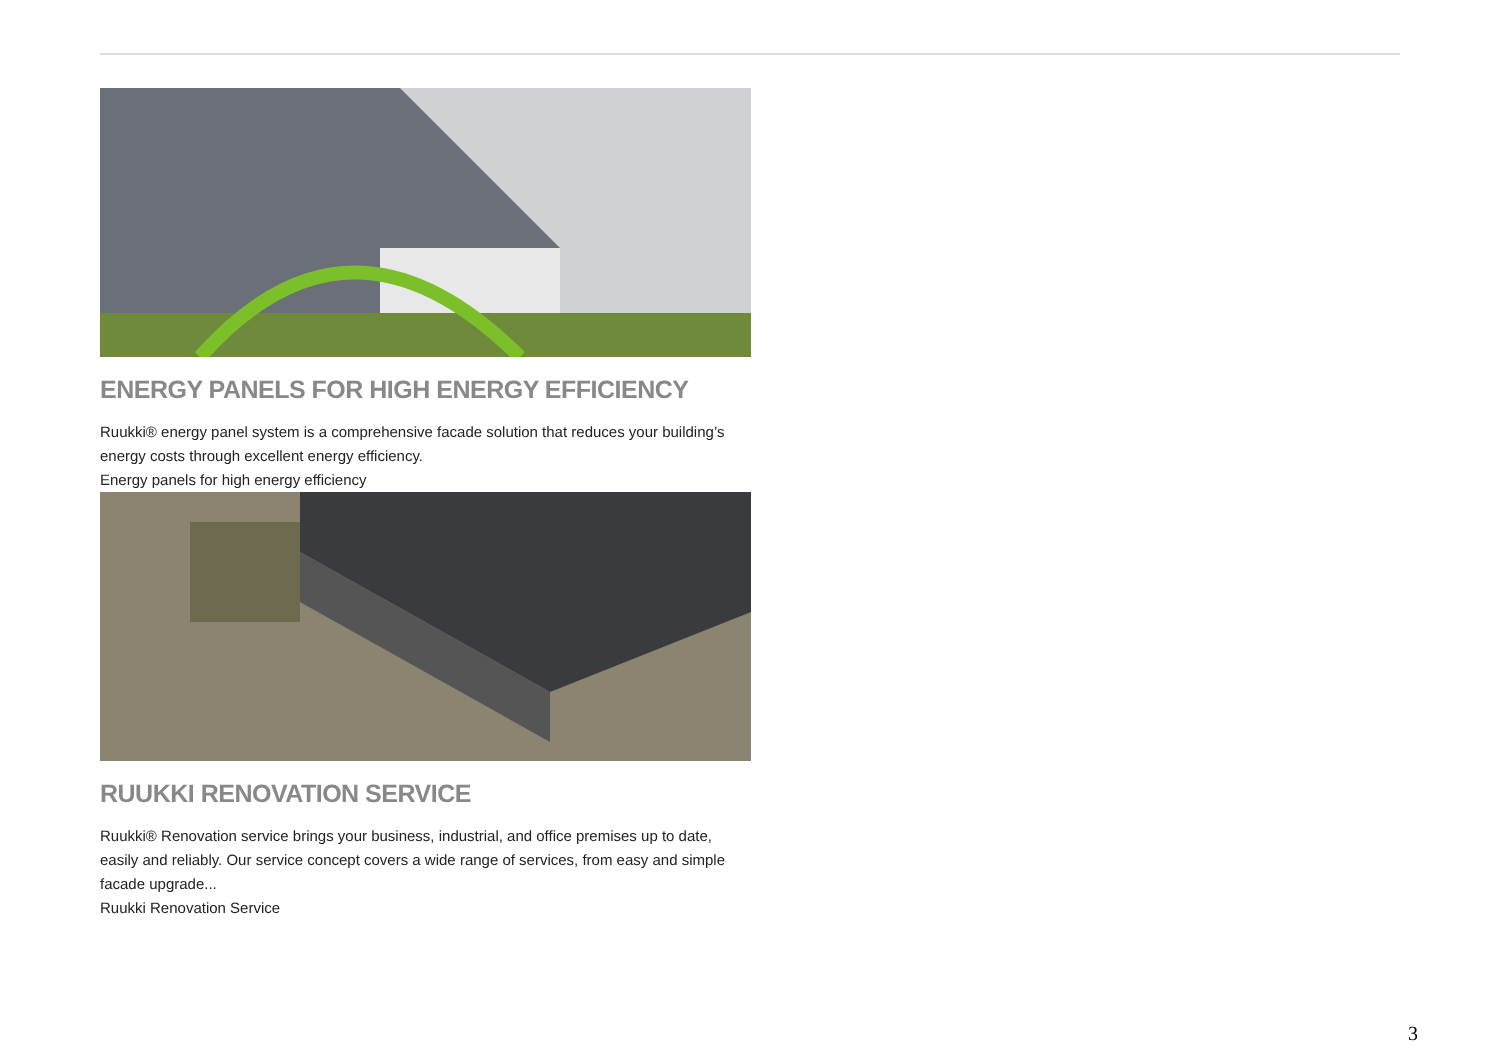ENERGY PANELS FOR HIGH ENERGY EFFICIENCY
Ruukki® energy panel system is a comprehensive facade solution that reduces your building’s energy costs through excellent energy efficiency.
Energy panels for high energy efficiency
RUUKKI RENOVATION SERVICE
Ruukki® Renovation service brings your business, industrial, and office premises up to date, easily and reliably. Our service concept covers a wide range of services, from easy and simple facade upgrade...
Ruukki Renovation Service
3